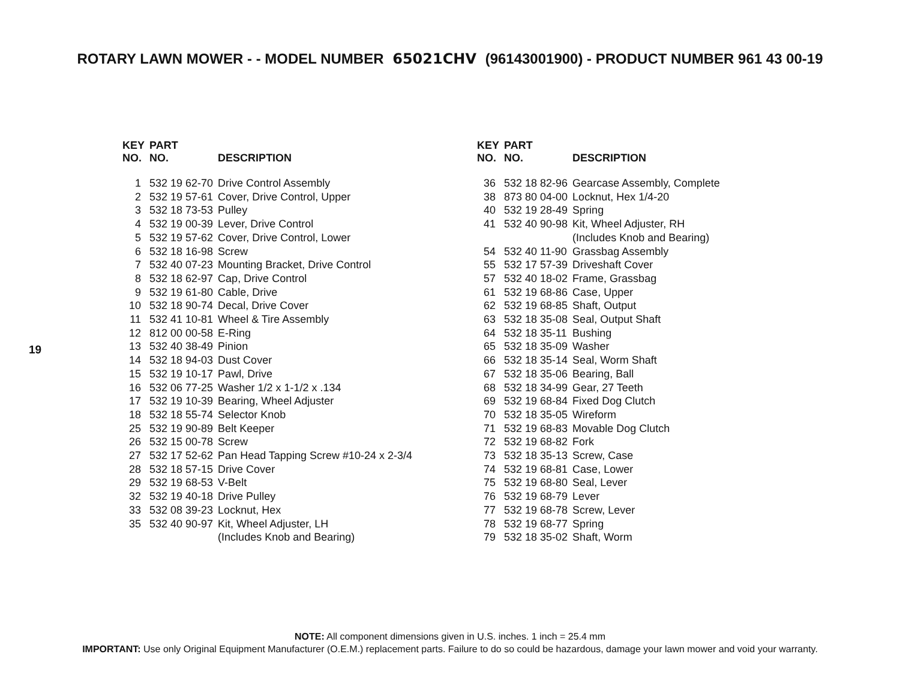ROTARY LAWN MOWER - - MODEL NUMBER 65021CHV (96143001900) - PRODUCT NUMBER 961 43 00-19
19
| KEY NO. | PART NO. | DESCRIPTION |
| --- | --- | --- |
| 1 | 532 19 62-70 | Drive Control Assembly |
| 2 | 532 19 57-61 | Cover, Drive Control, Upper |
| 3 | 532 18 73-53 | Pulley |
| 4 | 532 19 00-39 | Lever, Drive Control |
| 5 | 532 19 57-62 | Cover, Drive Control, Lower |
| 6 | 532 18 16-98 | Screw |
| 7 | 532 40 07-23 | Mounting Bracket, Drive Control |
| 8 | 532 18 62-97 | Cap, Drive Control |
| 9 | 532 19 61-80 | Cable, Drive |
| 10 | 532 18 90-74 | Decal, Drive Cover |
| 11 | 532 41 10-81 | Wheel & Tire Assembly |
| 12 | 812 00 00-58 | E-Ring |
| 13 | 532 40 38-49 | Pinion |
| 14 | 532 18 94-03 | Dust Cover |
| 15 | 532 19 10-17 | Pawl, Drive |
| 16 | 532 06 77-25 | Washer 1/2 x 1-1/2 x .134 |
| 17 | 532 19 10-39 | Bearing, Wheel Adjuster |
| 18 | 532 18 55-74 | Selector Knob |
| 25 | 532 19 90-89 | Belt Keeper |
| 26 | 532 15 00-78 | Screw |
| 27 | 532 17 52-62 | Pan Head Tapping Screw #10-24 x 2-3/4 |
| 28 | 532 18 57-15 | Drive Cover |
| 29 | 532 19 68-53 | V-Belt |
| 32 | 532 19 40-18 | Drive Pulley |
| 33 | 532 08 39-23 | Locknut, Hex |
| 35 | 532 40 90-97 | Kit, Wheel Adjuster, LH (Includes Knob and Bearing) |
| KEY NO. | PART NO. | DESCRIPTION |
| --- | --- | --- |
| 36 | 532 18 82-96 | Gearcase Assembly, Complete |
| 38 | 873 80 04-00 | Locknut, Hex 1/4-20 |
| 40 | 532 19 28-49 | Spring |
| 41 | 532 40 90-98 | Kit, Wheel Adjuster, RH (Includes Knob and Bearing) |
| 54 | 532 40 11-90 | Grassbag Assembly |
| 55 | 532 17 57-39 | Driveshaft Cover |
| 57 | 532 40 18-02 | Frame, Grassbag |
| 61 | 532 19 68-86 | Case, Upper |
| 62 | 532 19 68-85 | Shaft, Output |
| 63 | 532 18 35-08 | Seal, Output Shaft |
| 64 | 532 18 35-11 | Bushing |
| 65 | 532 18 35-09 | Washer |
| 66 | 532 18 35-14 | Seal, Worm Shaft |
| 67 | 532 18 35-06 | Bearing, Ball |
| 68 | 532 18 34-99 | Gear, 27 Teeth |
| 69 | 532 19 68-84 | Fixed Dog Clutch |
| 70 | 532 18 35-05 | Wireform |
| 71 | 532 19 68-83 | Movable Dog Clutch |
| 72 | 532 19 68-82 | Fork |
| 73 | 532 18 35-13 | Screw, Case |
| 74 | 532 19 68-81 | Case, Lower |
| 75 | 532 19 68-80 | Seal, Lever |
| 76 | 532 19 68-79 | Lever |
| 77 | 532 19 68-78 | Screw, Lever |
| 78 | 532 19 68-77 | Spring |
| 79 | 532 18 35-02 | Shaft, Worm |
NOTE: All component dimensions given in U.S. inches. 1 inch = 25.4 mm
IMPORTANT: Use only Original Equipment Manufacturer (O.E.M.) replacement parts. Failure to do so could be hazardous, damage your lawn mower and void your warranty.